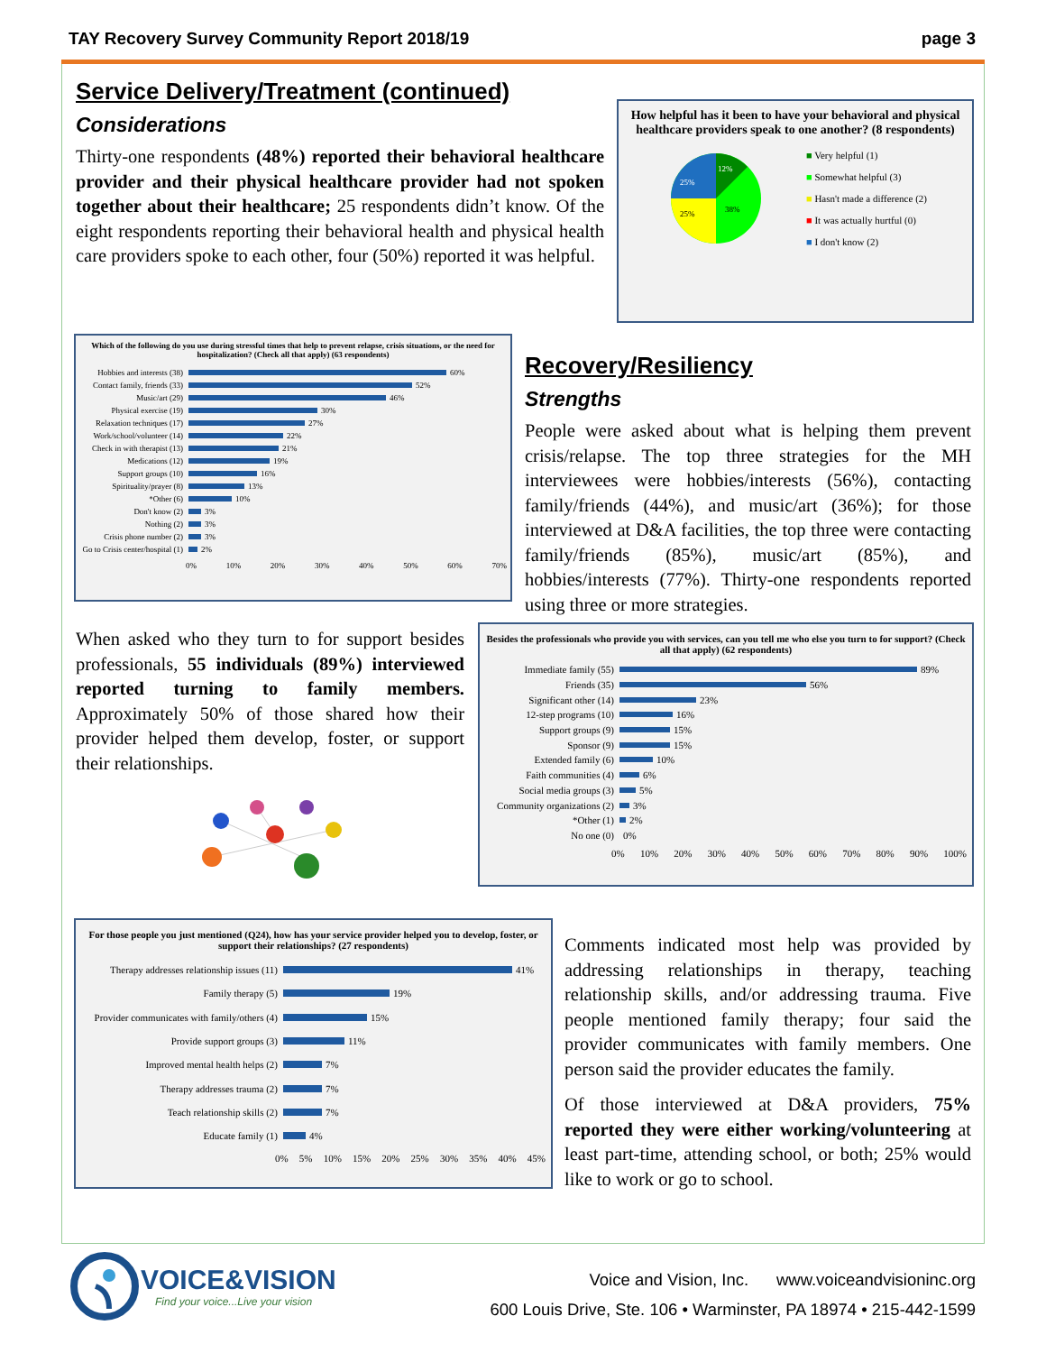TAY Recovery Survey Community Report 2018/19 page 3
Service Delivery/Treatment (continued)
Considerations
Thirty-one respondents (48%) reported their behavioral healthcare provider and their physical healthcare provider had not spoken together about their healthcare; 25 respondents didn’t know. Of the eight respondents reporting their behavioral health and physical health care providers spoke to each other, four (50%) reported it was helpful.
How helpful has it been to have your behavioral and physical healthcare providers speak to one another? (8 respondents)
12%
25%
25%
38%
■ Very helpful (1)
■ Somewhat helpful (3)
■ Hasn't made a difference (2)
■ It was actually hurtful (0)
■ I don't know (2)
Which of the following do you use during stressful times that help to prevent relapse, crisis situations, or the need for hospitalization? (Check all that apply) (63 respondents)
Hobbies and interests (38) 60%
Contact family, friends (33) 52%
Music/art (29) 46%
Physical exercise (19) 30%
Relaxation techniques (17) 27%
Work/school/volunteer (14) 22%
Check in with therapist (13) 21%
Medications (12) 19%
Support groups (10) 16%
Spirituality/prayer (8) 13%
*Other (6) 10%
Don't know (2) 3%
Nothing (2) 3%
Crisis phone number (2) 3%
Go to Crisis center/hospital (1) 2%
0% 10% 20% 30% 40% 50% 60% 70%
Recovery/Resiliency
Strengths
People were asked about what is helping them prevent crisis/relapse. The top three strategies for the MH interviewees were hobbies/interests (56%), contacting family/friends (44%), and music/art (36%); for those interviewed at D&A facilities, the top three were contacting family/friends (85%), music/art (85%), and hobbies/interests (77%). Thirty-one respondents reported using three or more strategies.
When asked who they turn to for support besides professionals, 55 individuals (89%) interviewed reported turning to family members. Approximately 50% of those shared how their provider helped them develop, foster, or support their relationships.
Besides the professionals who provide you with services, can you tell me who else you turn to for support? (Check all that apply) (62 respondents)
Immediate family (55) 89%
Friends (35) 56%
Significant other (14) 23%
12-step programs (10) 16%
Support groups (9) 15%
Sponsor (9) 15%
Extended family (6) 10%
Faith communities (4) 6%
Social media groups (3) 5%
Community organizations (2) 3%
*Other (1) 2%
No one (0) 0%
0% 10% 20% 30% 40% 50% 60% 70% 80% 90% 100%
For those people you just mentioned (Q24), how has your service provider helped you to develop, foster, or support their relationships? (27 respondents)
Therapy addresses relationship issues (11) 41%
Family therapy (5) 19%
Provider communicates with family/others (4) 15%
Provide support groups (3) 11%
Improved mental health helps (2) 7%
Therapy addresses trauma (2) 7%
Teach relationship skills (2) 7%
Educate family (1) 4%
0% 5% 10% 15% 20% 25% 30% 35% 40% 45%
Comments indicated most help was provided by addressing relationships in therapy, teaching relationship skills, and/or addressing trauma. Five people mentioned family therapy; four said the provider communicates with family members. One person said the provider educates the family.
Of those interviewed at D&A providers, 75% reported they were either working/volunteering at least part-time, attending school, or both; 25% would like to work or go to school.
VOICE&VISION
Find your voice...Live your vision
Voice and Vision, Inc. www.voiceandvisioninc.org
600 Louis Drive, Ste. 106 • Warminster, PA 18974 • 215-442-1599